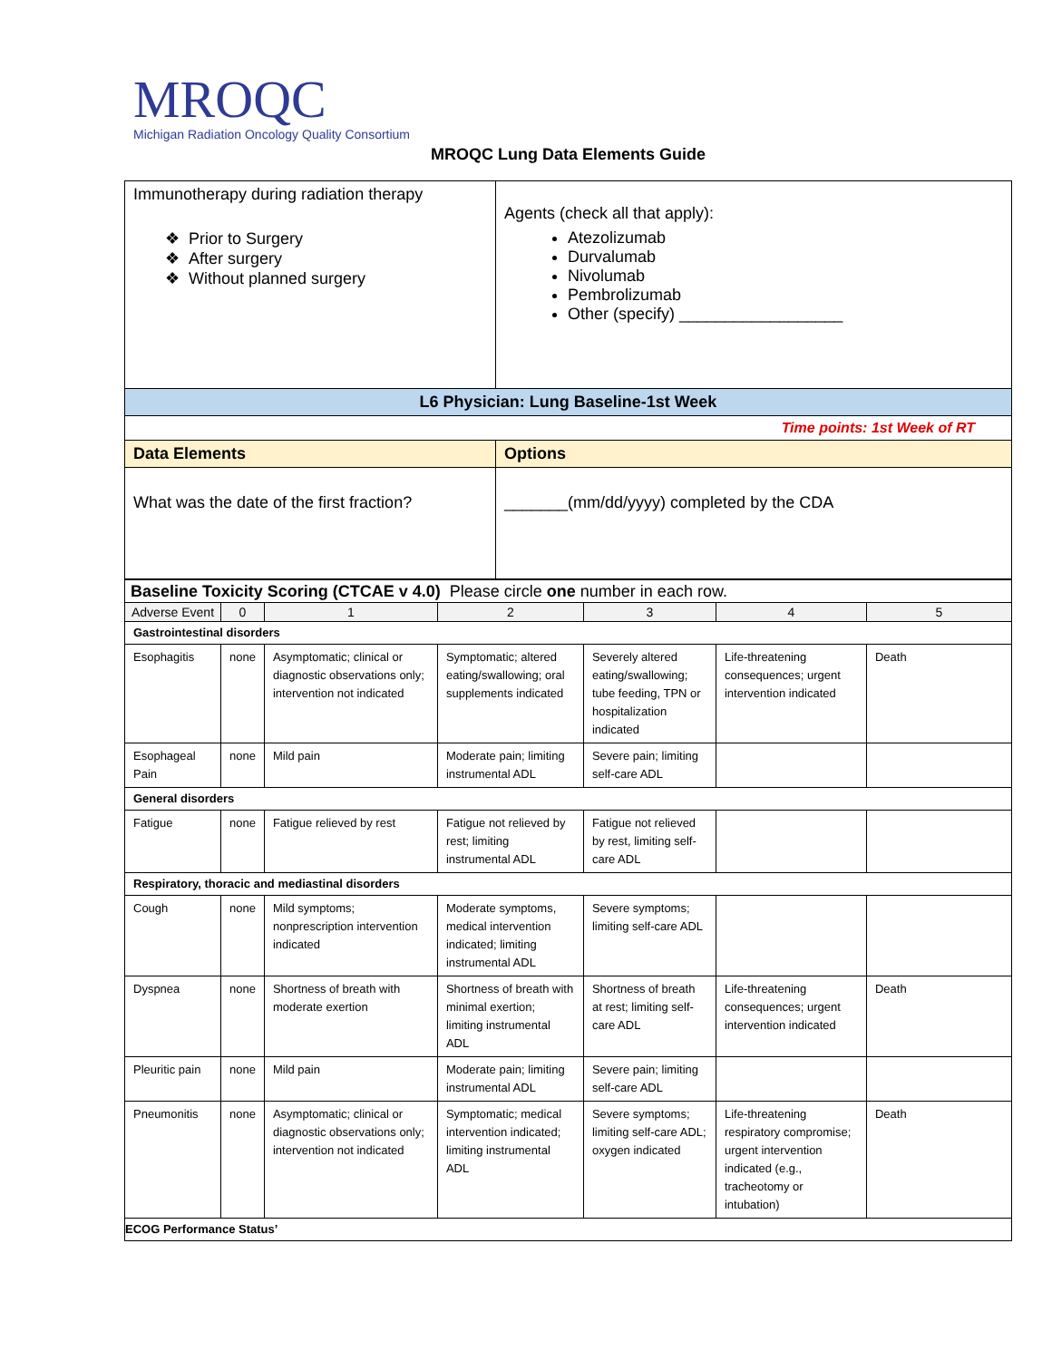MROQC
Michigan Radiation Oncology Quality Consortium
MROQC Lung Data Elements Guide
| Immunotherapy during radiation therapy ❖ Prior to Surgery ❖ After surgery ❖ Without planned surgery | Agents (check all that apply): Atezolizumab Durvalumab Nivolumab Pembrolizumab Other (specify) __________________ |
| L6 Physician: Lung Baseline-1st Week | |
| Time points: 1st Week of RT | |
| Data Elements | Options |
| What was the date of the first fraction? | _______(mm/dd/yyyy) completed by the CDA |
| Baseline Toxicity Scoring (CTCAE v 4.0) Please circle one number in each row. | | | | | | |
| Adverse Event | 0 | 1 | 2 | 3 | 4 | 5 |
| Gastrointestinal disorders | | | | | | |
| Esophagitis | none | Asymptomatic; clinical or diagnostic observations only; intervention not indicated | Symptomatic; altered eating/swallowing; oral supplements indicated | Severely altered eating/swallowing; tube feeding, TPN or hospitalization indicated | Life-threatening consequences; urgent intervention indicated | Death |
| Esophageal Pain | none | Mild pain | Moderate pain; limiting instrumental ADL | Severe pain; limiting self-care ADL | | |
| General disorders | | | | | | |
| Fatigue | none | Fatigue relieved by rest | Fatigue not relieved by rest; limiting instrumental ADL | Fatigue not relieved by rest, limiting self-care ADL | | |
| Respiratory, thoracic and mediastinal disorders | | | | | | |
| Cough | none | Mild symptoms; nonprescription intervention indicated | Moderate symptoms, medical intervention indicated; limiting instrumental ADL | Severe symptoms; limiting self-care ADL | | |
| Dyspnea | none | Shortness of breath with moderate exertion | Shortness of breath with minimal exertion; limiting instrumental ADL | Shortness of breath at rest; limiting self-care ADL | Life-threatening consequences; urgent intervention indicated | Death |
| Pleuritic pain | none | Mild pain | Moderate pain; limiting instrumental ADL | Severe pain; limiting self-care ADL | | |
| Pneumonitis | none | Asymptomatic; clinical or diagnostic observations only; intervention not indicated | Symptomatic; medical intervention indicated; limiting instrumental ADL | Severe symptoms; limiting self-care ADL; oxygen indicated | Life-threatening respiratory compromise; urgent intervention indicated (e.g., tracheotomy or intubation) | Death |
| ECOG Performance Status’ | | | | | | |